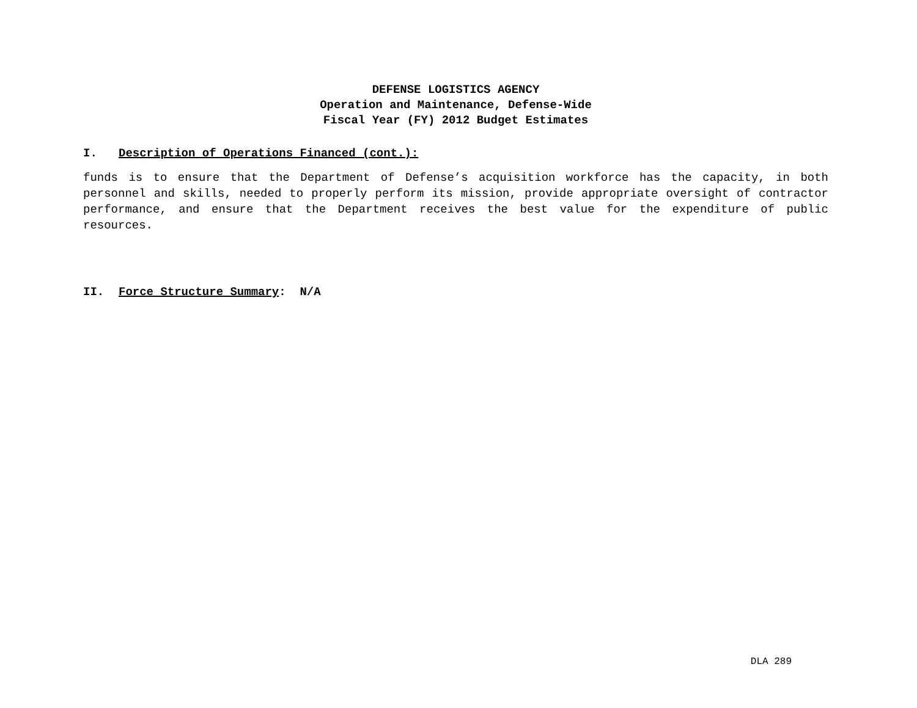DEFENSE LOGISTICS AGENCY
Operation and Maintenance, Defense-Wide
Fiscal Year (FY) 2012 Budget Estimates
I. Description of Operations Financed (cont.):
funds is to ensure that the Department of Defense’s acquisition workforce has the capacity, in both personnel and skills, needed to properly perform its mission, provide appropriate oversight of contractor performance, and ensure that the Department receives the best value for the expenditure of public resources.
II. Force Structure Summary: N/A
DLA 289